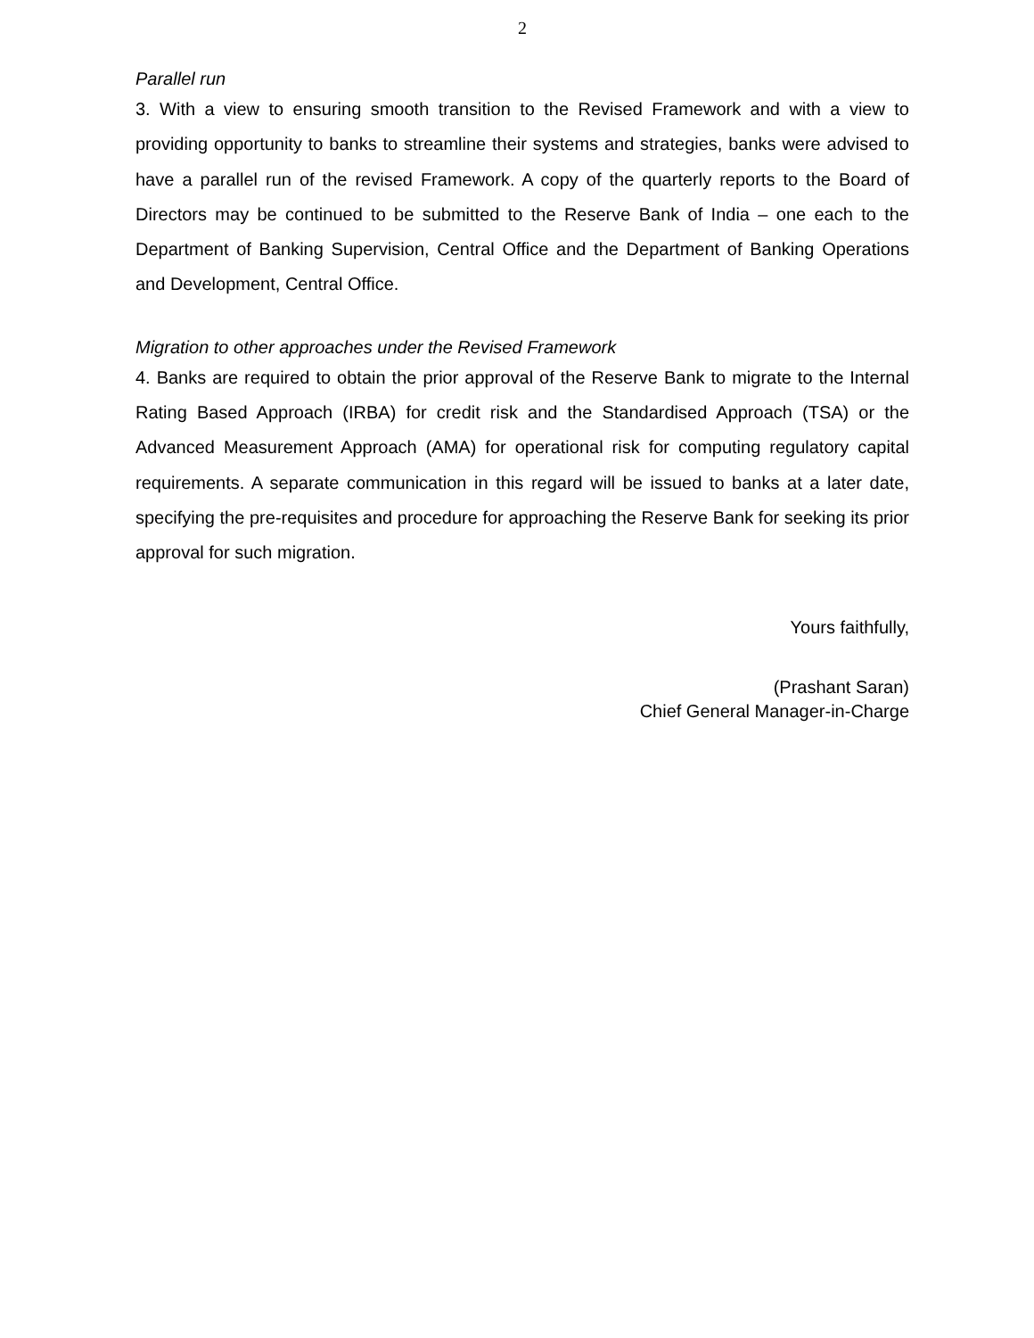2
Parallel run
3. With a view to ensuring smooth transition to the Revised Framework and with a view to providing opportunity to banks to streamline their systems and strategies, banks were advised to have a parallel run of the revised Framework. A copy of the quarterly reports to the Board of Directors may be continued to be submitted to the Reserve Bank of India – one each to the Department of Banking Supervision, Central Office and the Department of Banking Operations and Development, Central Office.
Migration to other approaches under the Revised Framework
4. Banks are required to obtain the prior approval of the Reserve Bank to migrate to the Internal Rating Based Approach (IRBA) for credit risk and the Standardised Approach (TSA) or the Advanced Measurement Approach (AMA) for operational risk for computing regulatory capital requirements. A separate communication in this regard will be issued to banks at a later date, specifying the pre-requisites and procedure for approaching the Reserve Bank for seeking its prior approval for such migration.
Yours faithfully,
(Prashant Saran)
Chief General Manager-in-Charge